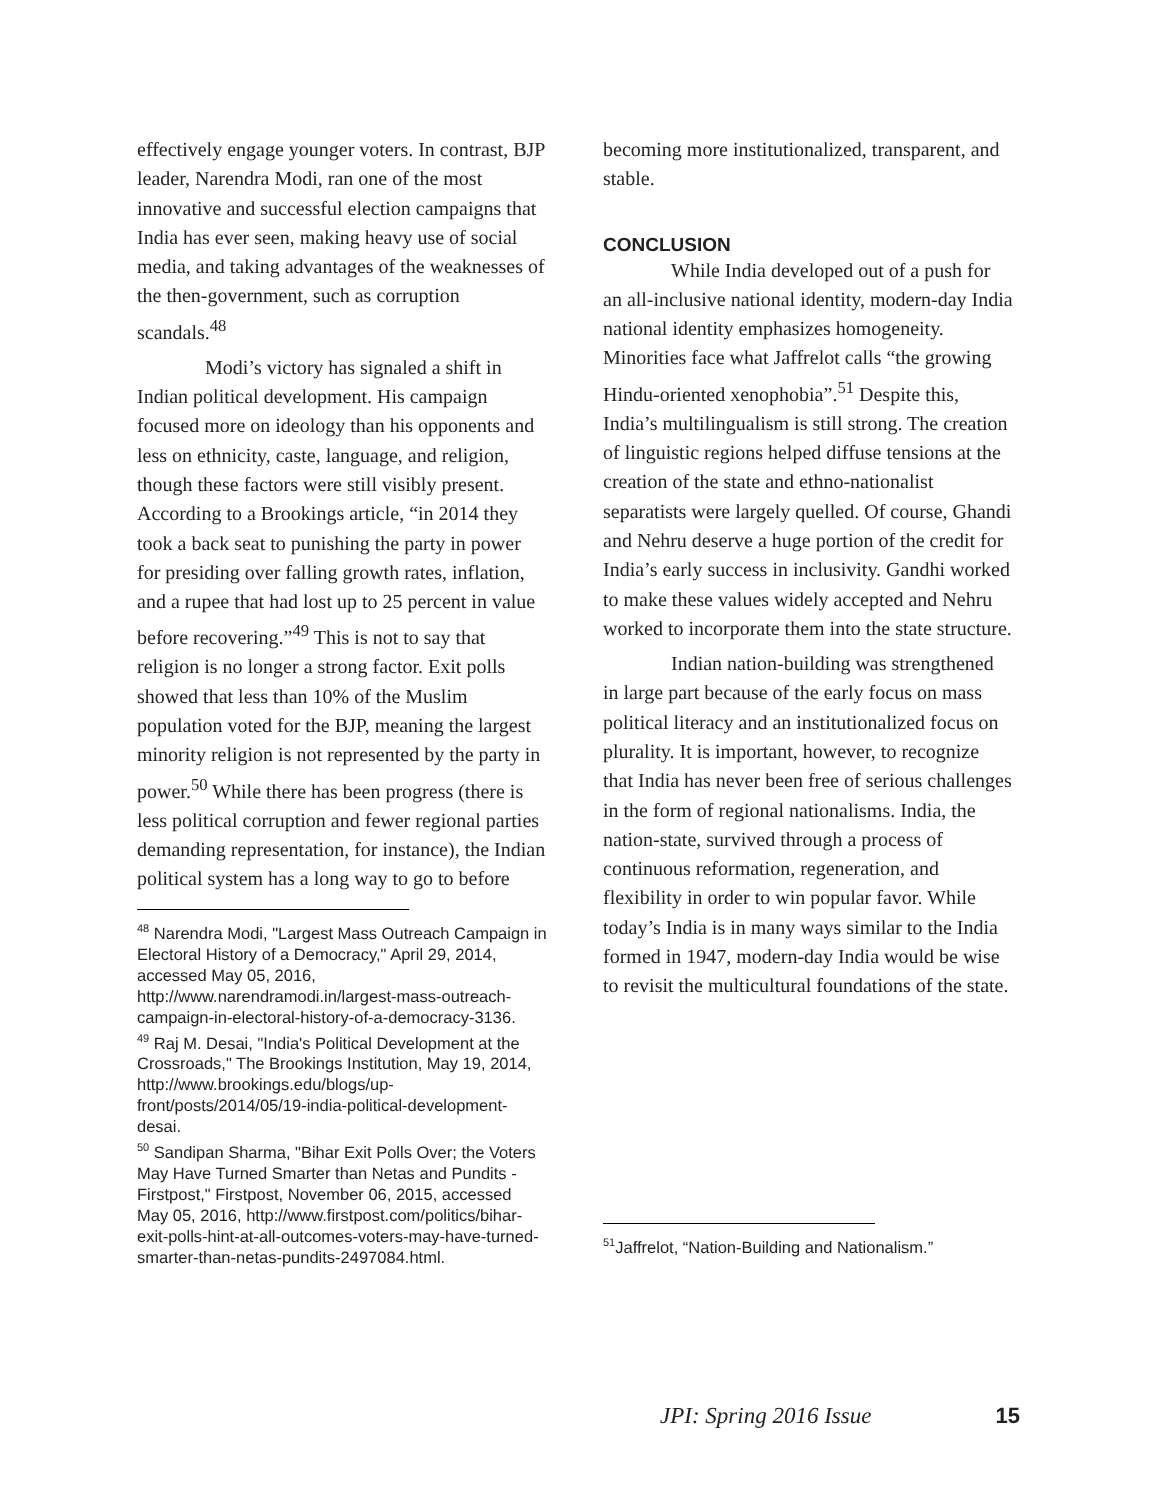effectively engage younger voters. In contrast, BJP leader, Narendra Modi, ran one of the most innovative and successful election campaigns that India has ever seen, making heavy use of social media, and taking advantages of the weaknesses of the then-government, such as corruption scandals.<sup>48</sup>
Modi’s victory has signaled a shift in Indian political development. His campaign focused more on ideology than his opponents and less on ethnicity, caste, language, and religion, though these factors were still visibly present. According to a Brookings article, “in 2014 they took a back seat to punishing the party in power for presiding over falling growth rates, inflation, and a rupee that had lost up to 25 percent in value before recovering.”<sup>49</sup> This is not to say that religion is no longer a strong factor. Exit polls showed that less than 10% of the Muslim population voted for the BJP, meaning the largest minority religion is not represented by the party in power.<sup>50</sup> While there has been progress (there is less political corruption and fewer regional parties demanding representation, for instance), the Indian political system has a long way to go to before
<sup>48</sup> Narendra Modi, "Largest Mass Outreach Campaign in Electoral History of a Democracy," April 29, 2014, accessed May 05, 2016, http://www.narendramodi.in/largest-mass-outreach-campaign-in-electoral-history-of-a-democracy-3136.
<sup>49</sup> Raj M. Desai, "India's Political Development at the Crossroads," The Brookings Institution, May 19, 2014, http://www.brookings.edu/blogs/up-front/posts/2014/05/19-india-political-development-desai.
<sup>50</sup> Sandipan Sharma, "Bihar Exit Polls Over; the Voters May Have Turned Smarter than Netas and Pundits - Firstpost," Firstpost, November 06, 2015, accessed May 05, 2016, http://www.firstpost.com/politics/bihar-exit-polls-hint-at-all-outcomes-voters-may-have-turned-smarter-than-netas-pundits-2497084.html.
becoming more institutionalized, transparent, and stable.
CONCLUSION
While India developed out of a push for an all-inclusive national identity, modern-day India national identity emphasizes homogeneity. Minorities face what Jaffrelot calls “the growing Hindu-oriented xenophobia”.<sup>51</sup> Despite this, India’s multilingualism is still strong. The creation of linguistic regions helped diffuse tensions at the creation of the state and ethno-nationalist separatists were largely quelled. Of course, Ghandi and Nehru deserve a huge portion of the credit for India’s early success in inclusivity. Gandhi worked to make these values widely accepted and Nehru worked to incorporate them into the state structure.
Indian nation-building was strengthened in large part because of the early focus on mass political literacy and an institutionalized focus on plurality. It is important, however, to recognize that India has never been free of serious challenges in the form of regional nationalisms. India, the nation-state, survived through a process of continuous reformation, regeneration, and flexibility in order to win popular favor. While today’s India is in many ways similar to the India formed in 1947, modern-day India would be wise to revisit the multicultural foundations of the state.
<sup>51</sup> Jaffrelot, “Nation-Building and Nationalism.”
JPI: Spring 2016 Issue 15